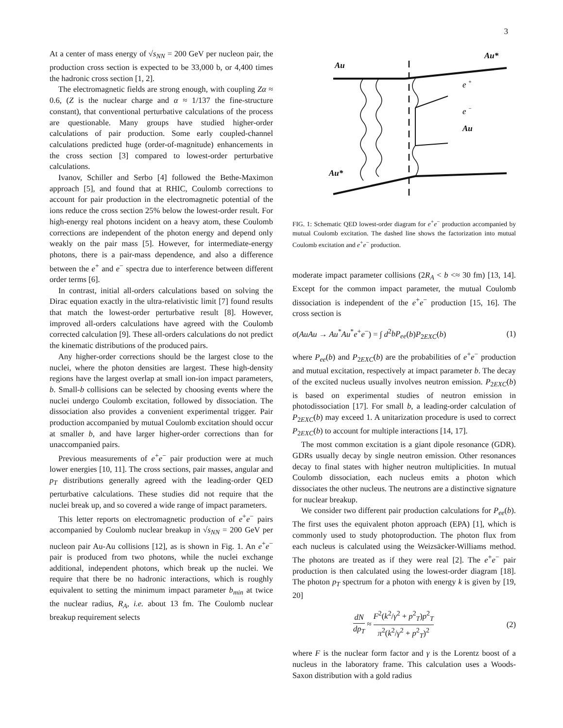3
At a center of mass energy of √s<sub>NN</sub> = 200 GeV per nucleon pair, the production cross section is expected to be 33,000 b, or 4,400 times the hadronic cross section [1, 2].
The electromagnetic fields are strong enough, with coupling Zα ≈ 0.6, (Z is the nuclear charge and α ≈ 1/137 the fine-structure constant), that conventional perturbative calculations of the process are questionable. Many groups have studied higher-order calculations of pair production. Some early coupled-channel calculations predicted huge (order-of-magnitude) enhancements in the cross section [3] compared to lowest-order perturbative calculations.
Ivanov, Schiller and Serbo [4] followed the Bethe-Maximon approach [5], and found that at RHIC, Coulomb corrections to account for pair production in the electromagnetic potential of the ions reduce the cross section 25% below the lowest-order result. For high-energy real photons incident on a heavy atom, these Coulomb corrections are independent of the photon energy and depend only weakly on the pair mass [5]. However, for intermediate-energy photons, there is a pair-mass dependence, and also a difference between the e<sup>+</sup> and e<sup>−</sup> spectra due to interference between different order terms [6].
In contrast, initial all-orders calculations based on solving the Dirac equation exactly in the ultra-relativistic limit [7] found results that match the lowest-order perturbative result [8]. However, improved all-orders calculations have agreed with the Coulomb corrected calculation [9]. These all-orders calculations do not predict the kinematic distributions of the produced pairs.
Any higher-order corrections should be the largest close to the nuclei, where the photon densities are largest. These high-density regions have the largest overlap at small ion-ion impact parameters, b. Small-b collisions can be selected by choosing events where the nuclei undergo Coulomb excitation, followed by dissociation. The dissociation also provides a convenient experimental trigger. Pair production accompanied by mutual Coulomb excitation should occur at smaller b, and have larger higher-order corrections than for unaccompanied pairs.
Previous measurements of e<sup>+</sup>e<sup>−</sup> pair production were at much lower energies [10, 11]. The cross sections, pair masses, angular and p<sub>T</sub> distributions generally agreed with the leading-order QED perturbative calculations. These studies did not require that the nuclei break up, and so covered a wide range of impact parameters.
This letter reports on electromagnetic production of e<sup>+</sup>e<sup>−</sup> pairs accompanied by Coulomb nuclear breakup in √s<sub>NN</sub> = 200 GeV per nucleon pair Au-Au collisions [12], as is shown in Fig. 1. An e<sup>+</sup>e<sup>−</sup> pair is produced from two photons, while the nuclei exchange additional, independent photons, which break up the nuclei. We require that there be no hadronic interactions, which is roughly equivalent to setting the minimum impact parameter b<sub>min</sub> at twice the nuclear radius, R<sub>A</sub>, i.e. about 13 fm. The Coulomb nuclear breakup requirement selects
Au
Au*
Au
Au*
e +
e −
FIG. 1: Schematic QED lowest-order diagram for e<sup>+</sup>e<sup>−</sup> production accompanied by mutual Coulomb excitation. The dashed line shows the factorization into mutual Coulomb excitation and e<sup>+</sup>e<sup>−</sup> production.
moderate impact parameter collisions (2R<sub>A</sub> < b <≈ 30 fm) [13, 14]. Except for the common impact parameter, the mutual Coulomb dissociation is independent of the e<sup>+</sup>e<sup>−</sup> production [15, 16]. The cross section is
σ(AuAu → Au<sup>*</sup>Au<sup>*</sup>e<sup>+</sup>e<sup>−</sup>) = ∫ d<sup>2</sup>bP<sub>ee</sub>(b)P<sub>2EXC</sub>(b) (1)
where P<sub>ee</sub>(b) and P<sub>2EXC</sub>(b) are the probabilities of e<sup>+</sup>e<sup>−</sup> production and mutual excitation, respectively at impact parameter b. The decay of the excited nucleus usually involves neutron emission. P<sub>2EXC</sub>(b) is based on experimental studies of neutron emission in photodissociation [17]. For small b, a leading-order calculation of P<sub>2EXC</sub>(b) may exceed 1. A unitarization procedure is used to correct P<sub>2EXC</sub>(b) to account for multiple interactions [14, 17].
The most common excitation is a giant dipole resonance (GDR). GDRs usually decay by single neutron emission. Other resonances decay to final states with higher neutron multiplicities. In mutual Coulomb dissociation, each nucleus emits a photon which dissociates the other nucleus. The neutrons are a distinctive signature for nuclear breakup.
We consider two different pair production calculations for P<sub>ee</sub>(b). The first uses the equivalent photon approach (EPA) [1], which is commonly used to study photoproduction. The photon flux from each nucleus is calculated using the Weizsäcker-Williams method. The photons are treated as if they were real [2]. The e<sup>+</sup>e<sup>−</sup> pair production is then calculated using the lowest-order diagram [18]. The photon p<sub>T</sub> spectrum for a photon with energy k is given by [19, 20]
dN dp<sub>T</sub> ≈ F<sup>2</sup>(k<sup>2</sup>/γ<sup>2</sup> + p<sup>2</sup><sub>T</sub>)p<sup>2</sup><sub>T</sub> π<sup>2</sup>(k<sup>2</sup>/γ<sup>2</sup> + p<sup>2</sup><sub>T</sub>)<sup>2</sup> (2)
where F is the nuclear form factor and γ is the Lorentz boost of a nucleus in the laboratory frame. This calculation uses a Woods-Saxon distribution with a gold radius